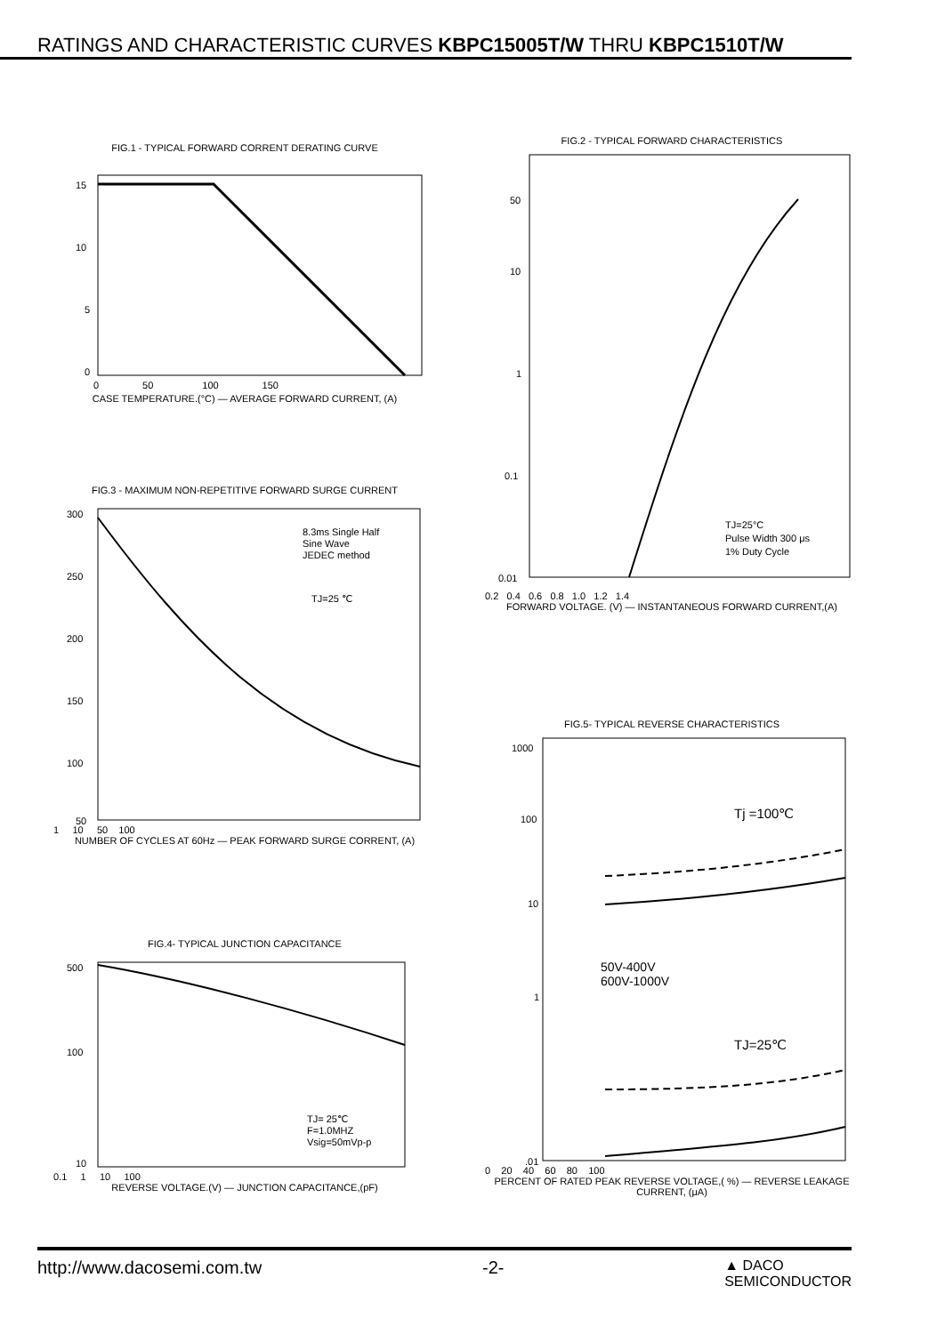RATINGS AND CHARACTERISTIC CURVES KBPC15005T/W THRU KBPC1510T/W
FIG.1 - TYPICAL FORWARD CORRENT DERATING CURVE
15
10
5
0
0 50 100 150
CASE TEMPERATURE.(°C) — AVERAGE FORWARD CURRENT, (A)
FIG.2 - TYPICAL FORWARD CHARACTERISTICS
50
10
1
0.1
0.01
TJ=25°C
Pulse Width 300 μs
1% Duty Cycle
0.2 0.4 0.6 0.8 1.0 1.2 1.4
FORWARD VOLTAGE. (V) — INSTANTANEOUS FORWARD CURRENT,(A)
FIG.3 - MAXIMUM NON-REPETITIVE FORWARD SURGE CURRENT
300
250
200
150
100
50
8.3ms Single Half
Sine Wave
JEDEC method
TJ=25 ℃
1 10 50 100
NUMBER OF CYCLES AT 60Hz — PEAK FORWARD SURGE CORRENT, (A)
FIG.5- TYPICAL REVERSE CHARACTERISTICS
1000
100
10
1
Tj =100℃
50V-400V
600V-1000V
TJ=25℃
.01
0 20 40 60 80 100
PERCENT OF RATED PEAK REVERSE VOLTAGE,( %) — REVERSE LEAKAGE CURRENT, (μA)
FIG.4- TYPICAL JUNCTION CAPACITANCE
500
100
10
TJ= 25℃
F=1.0MHZ
Vsig=50mVp-p
0.1 1 10 100
REVERSE VOLTAGE.(V) — JUNCTION CAPACITANCE,(pF)
http://www.dacosemi.com.tw -2- ▲ DACO
SEMICONDUCTOR